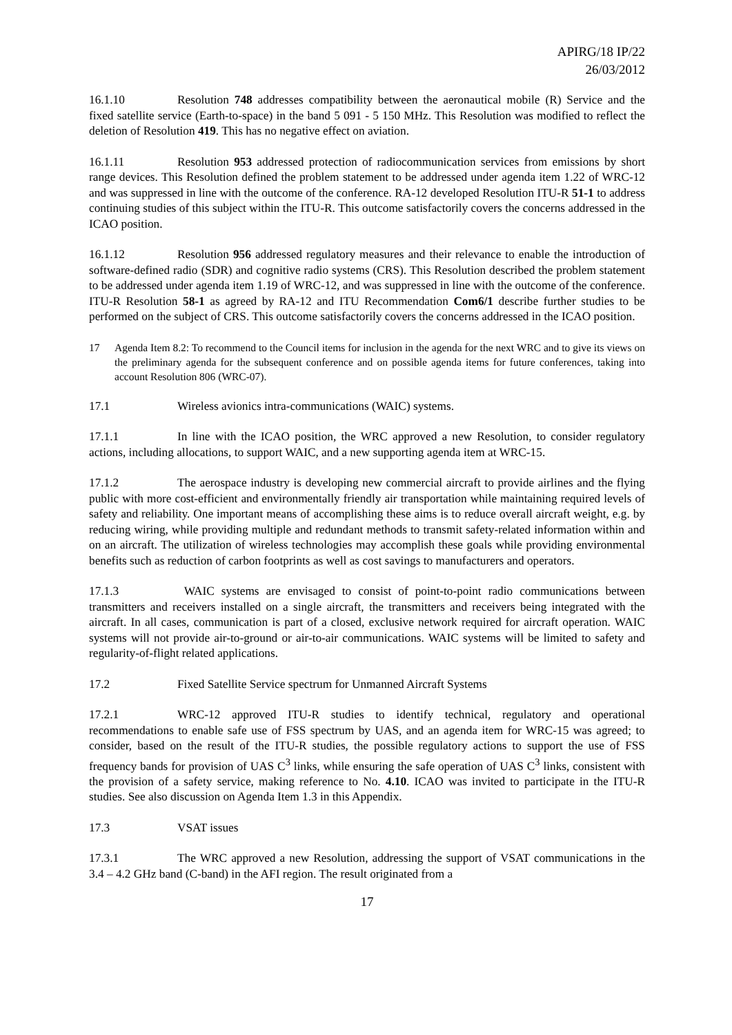APIRG/18 IP/22
26/03/2012
16.1.10 Resolution 748 addresses compatibility between the aeronautical mobile (R) Service and the fixed satellite service (Earth-to-space) in the band 5 091 - 5 150 MHz. This Resolution was modified to reflect the deletion of Resolution 419. This has no negative effect on aviation.
16.1.11 Resolution 953 addressed protection of radiocommunication services from emissions by short range devices. This Resolution defined the problem statement to be addressed under agenda item 1.22 of WRC-12 and was suppressed in line with the outcome of the conference. RA-12 developed Resolution ITU-R 51-1 to address continuing studies of this subject within the ITU-R. This outcome satisfactorily covers the concerns addressed in the ICAO position.
16.1.12 Resolution 956 addressed regulatory measures and their relevance to enable the introduction of software-defined radio (SDR) and cognitive radio systems (CRS). This Resolution described the problem statement to be addressed under agenda item 1.19 of WRC-12, and was suppressed in line with the outcome of the conference. ITU-R Resolution 58-1 as agreed by RA-12 and ITU Recommendation Com6/1 describe further studies to be performed on the subject of CRS. This outcome satisfactorily covers the concerns addressed in the ICAO position.
17 Agenda Item 8.2: To recommend to the Council items for inclusion in the agenda for the next WRC and to give its views on the preliminary agenda for the subsequent conference and on possible agenda items for future conferences, taking into account Resolution 806 (WRC-07).
17.1 Wireless avionics intra-communications (WAIC) systems.
17.1.1 In line with the ICAO position, the WRC approved a new Resolution, to consider regulatory actions, including allocations, to support WAIC, and a new supporting agenda item at WRC-15.
17.1.2 The aerospace industry is developing new commercial aircraft to provide airlines and the flying public with more cost-efficient and environmentally friendly air transportation while maintaining required levels of safety and reliability. One important means of accomplishing these aims is to reduce overall aircraft weight, e.g. by reducing wiring, while providing multiple and redundant methods to transmit safety-related information within and on an aircraft. The utilization of wireless technologies may accomplish these goals while providing environmental benefits such as reduction of carbon footprints as well as cost savings to manufacturers and operators.
17.1.3 WAIC systems are envisaged to consist of point-to-point radio communications between transmitters and receivers installed on a single aircraft, the transmitters and receivers being integrated with the aircraft. In all cases, communication is part of a closed, exclusive network required for aircraft operation. WAIC systems will not provide air-to-ground or air-to-air communications. WAIC systems will be limited to safety and regularity-of-flight related applications.
17.2 Fixed Satellite Service spectrum for Unmanned Aircraft Systems
17.2.1 WRC-12 approved ITU-R studies to identify technical, regulatory and operational recommendations to enable safe use of FSS spectrum by UAS, and an agenda item for WRC-15 was agreed; to consider, based on the result of the ITU-R studies, the possible regulatory actions to support the use of FSS frequency bands for provision of UAS C<sup>3</sup> links, while ensuring the safe operation of UAS C<sup>3</sup> links, consistent with the provision of a safety service, making reference to No. 4.10. ICAO was invited to participate in the ITU-R studies. See also discussion on Agenda Item 1.3 in this Appendix.
17.3 VSAT issues
17.3.1 The WRC approved a new Resolution, addressing the support of VSAT communications in the 3.4 – 4.2 GHz band (C-band) in the AFI region. The result originated from a
17